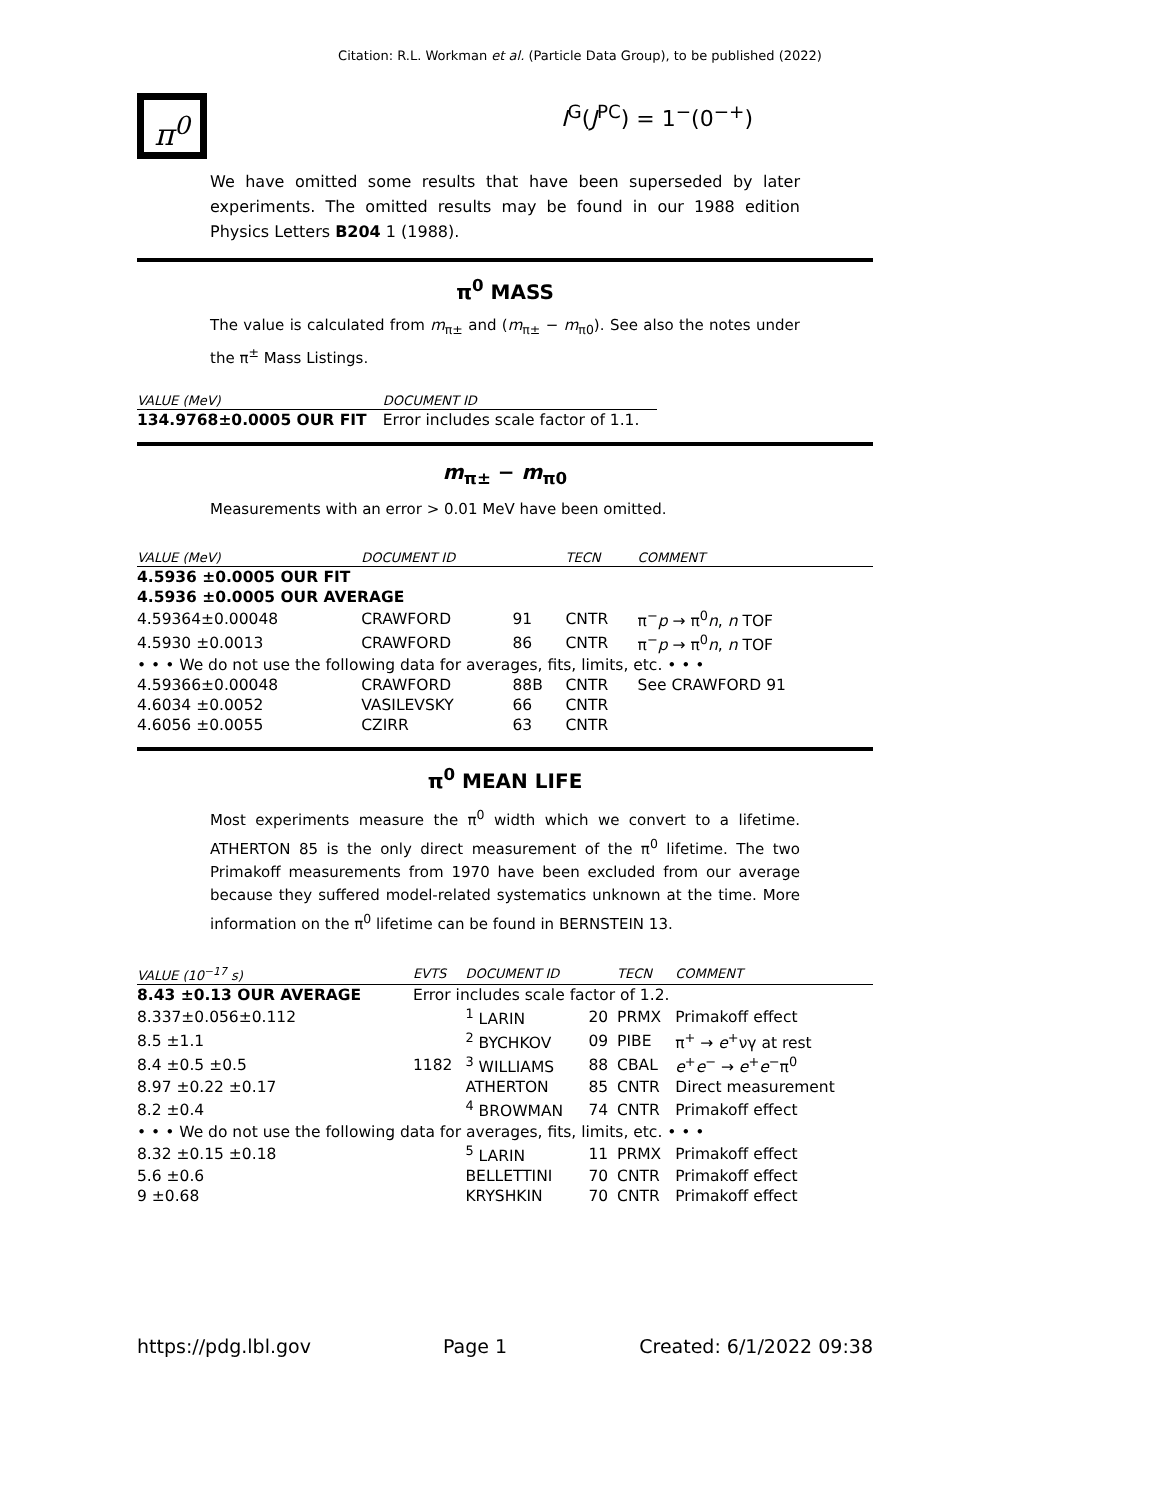Citation: R.L. Workman et al. (Particle Data Group), to be published (2022)
π<sup>0</sup>
I<sup>G</sup>(J<sup>PC</sup>) = 1<sup>−</sup>(0<sup>−+</sup>)
We have omitted some results that have been superseded by later experiments. The omitted results may be found in our 1988 edition Physics Letters B204 1 (1988).
π<sup>0</sup> MASS
The value is calculated from m<sub>π±</sub> and (m<sub>π±</sub> − m<sub>π0</sub>). See also the notes under the π<sup>±</sup> Mass Listings.
| VALUE (MeV) | DOCUMENT ID |
| --- | --- |
| 134.9768±0.0005 OUR FIT | Error includes scale factor of 1.1. |
m<sub>π±</sub> − m<sub>π0</sub>
Measurements with an error > 0.01 MeV have been omitted.
| VALUE (MeV) | DOCUMENT ID | | TECN | COMMENT |
| --- | --- | --- | --- | --- |
| 4.5936 ±0.0005 OUR FIT | | | | |
| 4.5936 ±0.0005 OUR AVERAGE | | | | |
| 4.59364±0.00048 | CRAWFORD | 91 | CNTR | π<sup>−</sup> p → π<sup>0</sup> n , n TOF |
| 4.5930 ±0.0013 | CRAWFORD | 86 | CNTR | π<sup>−</sup> p → π<sup>0</sup> n , n TOF |
| • • • We do not use the following data for averages, fits, limits, etc. • • • | | | | |
| 4.59366±0.00048 | CRAWFORD | 88B | CNTR | See CRAWFORD 91 |
| 4.6034 ±0.0052 | VASILEVSKY | 66 | CNTR | |
| 4.6056 ±0.0055 | CZIRR | 63 | CNTR | |
π<sup>0</sup> MEAN LIFE
Most experiments measure the π<sup>0</sup> width which we convert to a lifetime. ATHERTON 85 is the only direct measurement of the π<sup>0</sup> lifetime. The two Primakoff measurements from 1970 have been excluded from our average because they suffered model-related systematics unknown at the time. More information on the π<sup>0</sup> lifetime can be found in BERNSTEIN 13.
| VALUE (10<sup>−17</sup> s) | EVTS | DOCUMENT ID | | TECN | COMMENT |
| --- | --- | --- | --- | --- | --- |
| 8.43 ±0.13 OUR AVERAGE | Error includes scale factor of 1.2. | | | | |
| 8.337±0.056±0.112 | | <sup>1</sup> LARIN | 20 | PRMX | Primakoff effect |
| 8.5 ±1.1 | | <sup>2</sup> BYCHKOV | 09 | PIBE | π<sup>+</sup> → e<sup>+</sup>νγ at rest |
| 8.4 ±0.5 ±0.5 | 1182 | <sup>3</sup> WILLIAMS | 88 | CBAL | e<sup>+</sup> e<sup>−</sup> → e<sup>+</sup> e<sup>−</sup>π<sup>0</sup> |
| 8.97 ±0.22 ±0.17 | | ATHERTON | 85 | CNTR | Direct measurement |
| 8.2 ±0.4 | | <sup>4</sup> BROWMAN | 74 | CNTR | Primakoff effect |
| • • • We do not use the following data for averages, fits, limits, etc. • • • | | | | | |
| 8.32 ±0.15 ±0.18 | | <sup>5</sup> LARIN | 11 | PRMX | Primakoff effect |
| 5.6 ±0.6 | | BELLETTINI | 70 | CNTR | Primakoff effect |
| 9 ±0.68 | | KRYSHKIN | 70 | CNTR | Primakoff effect |
https://pdg.lbl.gov Page 1 Created: 6/1/2022 09:38